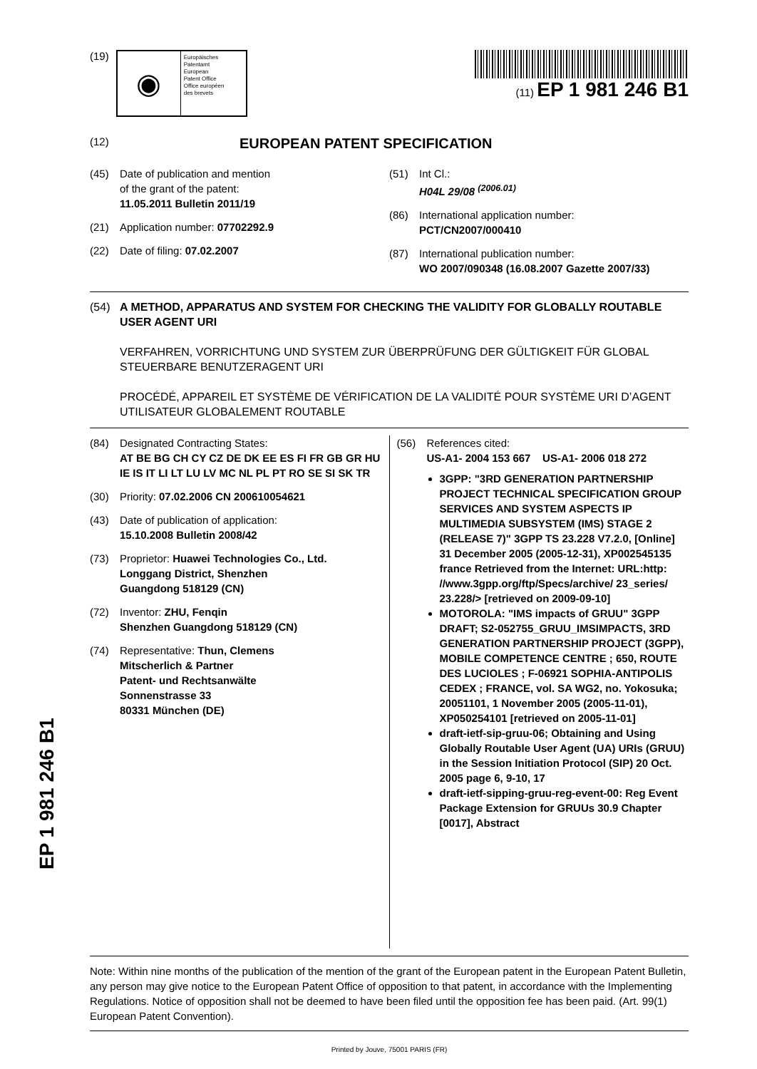(19)
◉
Europäisches
Patentamt
European
Patent Office
Office européen
des brevets
(11) EP 1 981 246 B1
(12) EUROPEAN PATENT SPECIFICATION
(45) Date of publication and mention
of the grant of the patent:
11.05.2011 Bulletin 2011/19
(21) Application number: 07702292.9
(22) Date of filing: 07.02.2007
(51) Int Cl.:
H04L 29/08 <sup>(2006.01)</sup>
(86) International application number:
PCT/CN2007/000410
(87) International publication number:
WO 2007/090348 (16.08.2007 Gazette 2007/33)
(54) A METHOD, APPARATUS AND SYSTEM FOR CHECKING THE VALIDITY FOR GLOBALLY ROUTABLE USER AGENT URI
VERFAHREN, VORRICHTUNG UND SYSTEM ZUR ÜBERPRÜFUNG DER GÜLTIGKEIT FÜR GLOBAL STEUERBARE BENUTZERAGENT URI
PROCÉDÉ, APPAREIL ET SYSTÈME DE VÉRIFICATION DE LA VALIDITÉ POUR SYSTÈME URI D’AGENT UTILISATEUR GLOBALEMENT ROUTABLE
(84) Designated Contracting States:
AT BE BG CH CY CZ DE DK EE ES FI FR GB GR HU IE IS IT LI LT LU LV MC NL PL PT RO SE SI SK TR
(30) Priority: 07.02.2006 CN 200610054621
(43) Date of publication of application:
15.10.2008 Bulletin 2008/42
(73) Proprietor: Huawei Technologies Co., Ltd.
Longgang District, Shenzhen
Guangdong 518129 (CN)
(72) Inventor: ZHU, Fenqin
Shenzhen Guangdong 518129 (CN)
(74) Representative: Thun, Clemens
Mitscherlich & Partner
Patent- und Rechtsanwälte
Sonnenstrasse 33
80331 München (DE)
(56) References cited:
US-A1- 2004 153 667 US-A1- 2006 018 272
3GPP: "3RD GENERATION PARTNERSHIP PROJECT TECHNICAL SPECIFICATION GROUP SERVICES AND SYSTEM ASPECTS IP MULTIMEDIA SUBSYSTEM (IMS) STAGE 2 (RELEASE 7)" 3GPP TS 23.228 V7.2.0, [Online] 31 December 2005 (2005-12-31), XP002545135 france Retrieved from the Internet: URL:http: //www.3gpp.org/ftp/Specs/archive/ 23_series/ 23.228/> [retrieved on 2009-09-10]
MOTOROLA: "IMS impacts of GRUU" 3GPP DRAFT; S2-052755_GRUU_IMSIMPACTS, 3RD GENERATION PARTNERSHIP PROJECT (3GPP), MOBILE COMPETENCE CENTRE ; 650, ROUTE DES LUCIOLES ; F-06921 SOPHIA-ANTIPOLIS CEDEX ; FRANCE, vol. SA WG2, no. Yokosuka; 20051101, 1 November 2005 (2005-11-01), XP050254101 [retrieved on 2005-11-01]
draft-ietf-sip-gruu-06; Obtaining and Using Globally Routable User Agent (UA) URIs (GRUU) in the Session Initiation Protocol (SIP) 20 Oct. 2005 page 6, 9-10, 17
draft-ietf-sipping-gruu-reg-event-00: Reg Event Package Extension for GRUUs 30.9 Chapter [0017], Abstract
Note: Within nine months of the publication of the mention of the grant of the European patent in the European Patent Bulletin, any person may give notice to the European Patent Office of opposition to that patent, in accordance with the Implementing Regulations. Notice of opposition shall not be deemed to have been filed until the opposition fee has been paid. (Art. 99(1) European Patent Convention).
Printed by Jouve, 75001 PARIS (FR)
EP 1 981 246 B1